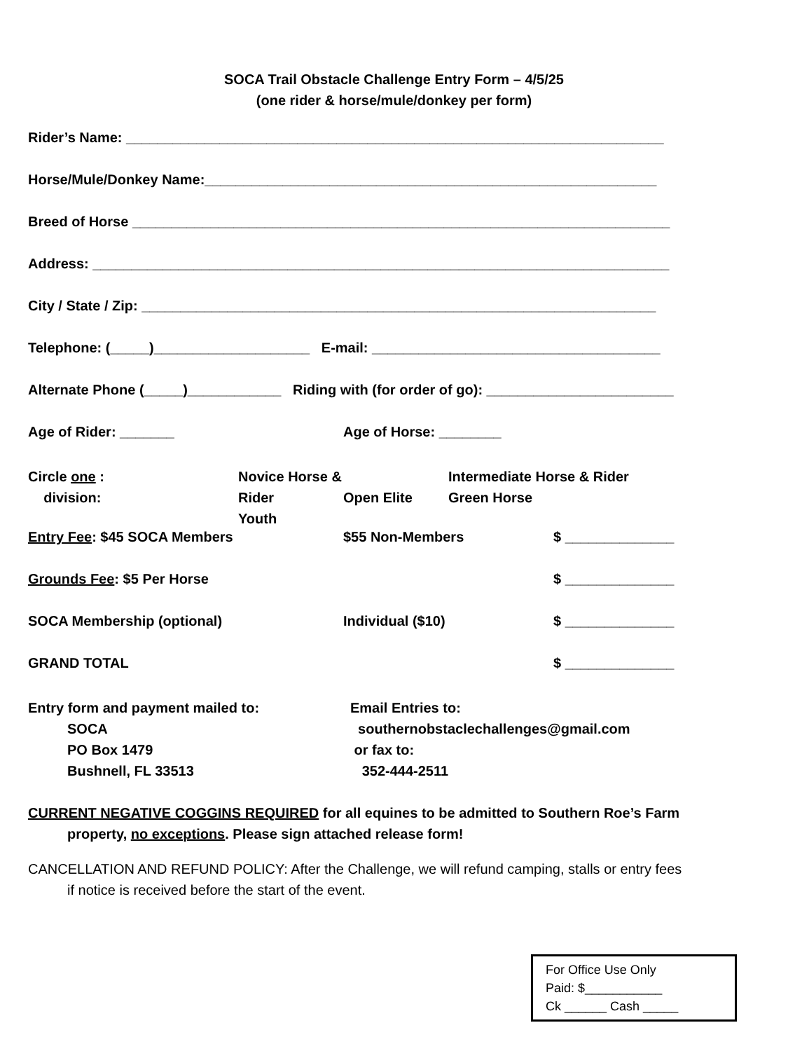SOCA Trail Obstacle Challenge Entry Form – 4/5/25
(one rider & horse/mule/donkey per form)
Rider’s Name: _____________________________________________________________________
Horse/Mule/Donkey Name:__________________________________________________________
Breed of Horse _____________________________________________________________________
Address: __________________________________________________________________________
City / State / Zip: __________________________________________________________________
Telephone: (_____)____________________ E-mail: _____________________________________
Alternate Phone (_____)____________ Riding with (for order of go): ________________________
Age of Rider: _______ Age of Horse: ________
Circle one :
division:
Novice Horse & Rider
Youth
Open Elite Intermediate Horse & Rider
Green Horse
Entry Fee: $45 SOCA Members $55 Non-Members $ ______________
Grounds Fee: $5 Per Horse $ ______________
SOCA Membership (optional) Individual ($10) $ ______________
GRAND TOTAL $ ______________
Entry form and payment mailed to:
SOCA
PO Box 1479
Bushnell, FL 33513
Email Entries to:
southernobstaclechallenges@gmail.com
or fax to:
352-444-2511
CURRENT NEGATIVE COGGINS REQUIRED for all equines to be admitted to Southern Roe’s Farm
property, no exceptions. Please sign attached release form!
CANCELLATION AND REFUND POLICY: After the Challenge, we will refund camping, stalls or entry fees
if notice is received before the start of the event.
For Office Use Only
Paid: $___________
Ck ______ Cash _____